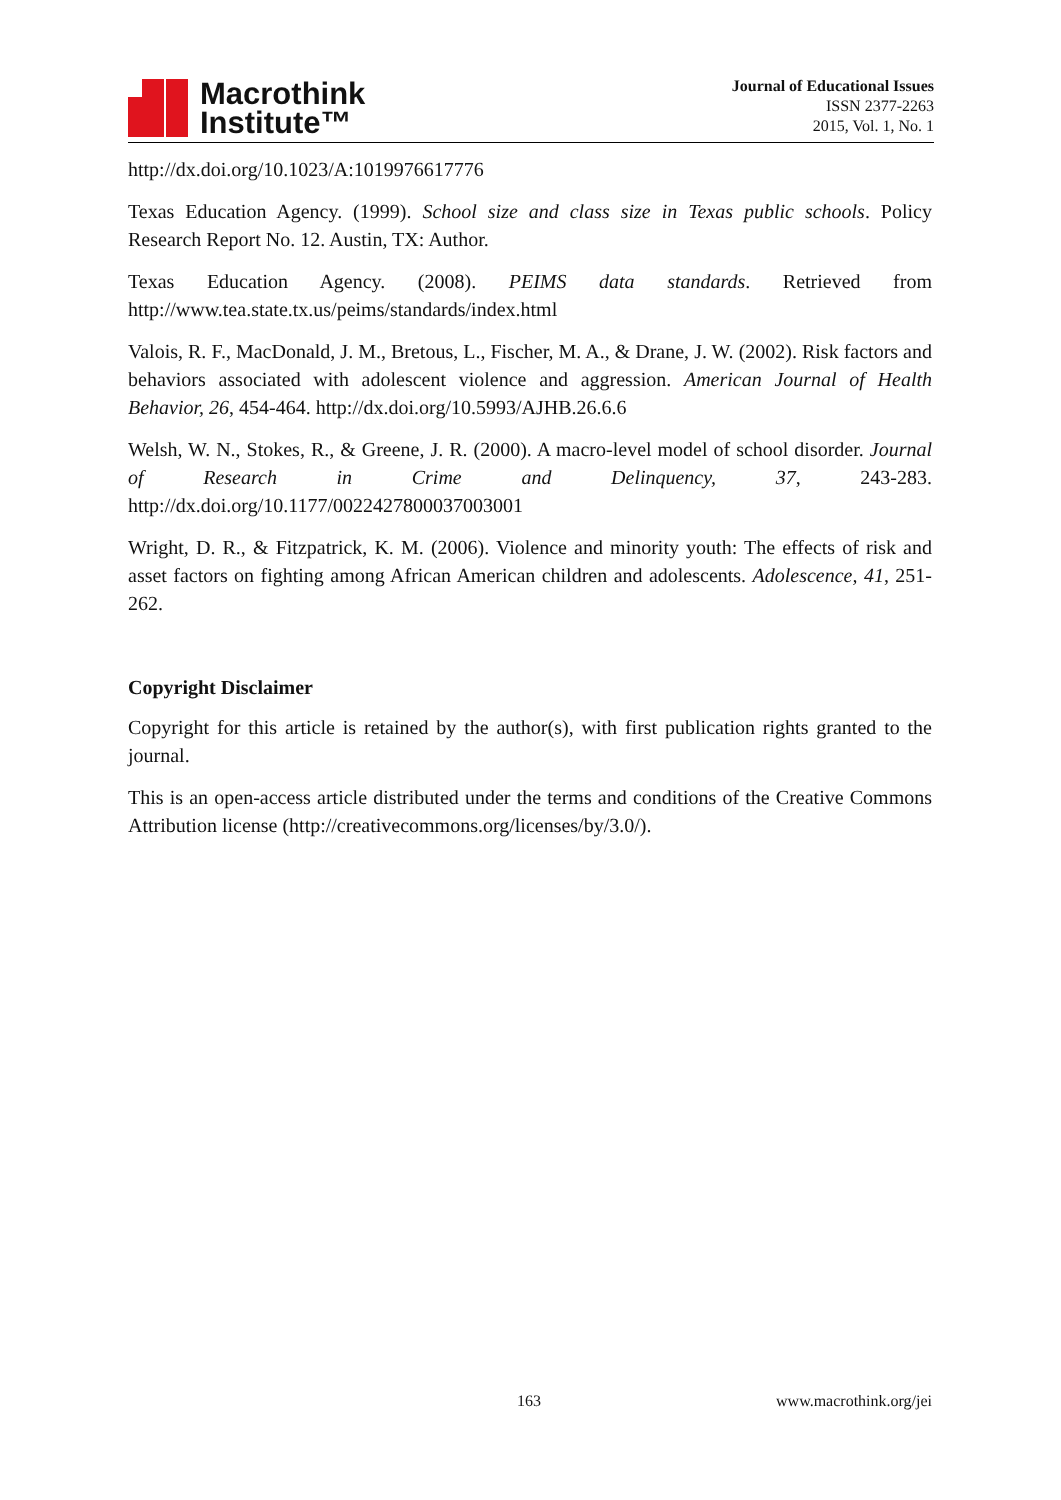Macrothink
Institute™
Journal of Educational Issues
ISSN 2377-2263
2015, Vol. 1, No. 1
http://dx.doi.org/10.1023/A:1019976617776
Texas Education Agency. (1999). School size and class size in Texas public schools. Policy Research Report No. 12. Austin, TX: Author.
Texas Education Agency. (2008). PEIMS data standards. Retrieved from http://www.tea.state.tx.us/peims/standards/index.html
Valois, R. F., MacDonald, J. M., Bretous, L., Fischer, M. A., & Drane, J. W. (2002). Risk factors and behaviors associated with adolescent violence and aggression. American Journal of Health Behavior, 26, 454-464. http://dx.doi.org/10.5993/AJHB.26.6.6
Welsh, W. N., Stokes, R., & Greene, J. R. (2000). A macro-level model of school disorder. Journal of Research in Crime and Delinquency, 37, 243-283. http://dx.doi.org/10.1177/0022427800037003001
Wright, D. R., & Fitzpatrick, K. M. (2006). Violence and minority youth: The effects of risk and asset factors on fighting among African American children and adolescents. Adolescence, 41, 251-262.
Copyright Disclaimer
Copyright for this article is retained by the author(s), with first publication rights granted to the journal.
This is an open-access article distributed under the terms and conditions of the Creative Commons Attribution license (http://creativecommons.org/licenses/by/3.0/).
163 www.macrothink.org/jei